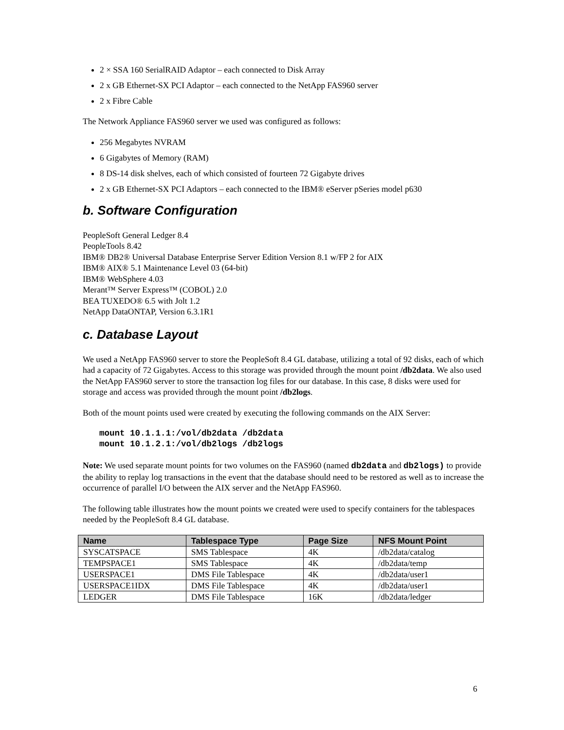2 × SSA 160 SerialRAID Adaptor – each connected to Disk Array
2 x GB Ethernet-SX PCI Adaptor – each connected to the NetApp FAS960 server
2 x Fibre Cable
The Network Appliance FAS960 server we used was configured as follows:
256 Megabytes NVRAM
6 Gigabytes of Memory (RAM)
8 DS-14 disk shelves, each of which consisted of fourteen 72 Gigabyte drives
2 x GB Ethernet-SX PCI Adaptors – each connected to the IBM® eServer pSeries model p630
b. Software Configuration
PeopleSoft General Ledger 8.4
PeopleTools 8.42
IBM® DB2® Universal Database Enterprise Server Edition Version 8.1 w/FP 2 for AIX
IBM® AIX® 5.1 Maintenance Level 03 (64-bit)
IBM® WebSphere 4.03
Merant™ Server Express™ (COBOL) 2.0
BEA TUXEDO® 6.5 with Jolt 1.2
NetApp DataONTAP, Version 6.3.1R1
c. Database Layout
We used a NetApp FAS960 server to store the PeopleSoft 8.4 GL database, utilizing a total of 92 disks, each of which had a capacity of 72 Gigabytes. Access to this storage was provided through the mount point /db2data. We also used the NetApp FAS960 server to store the transaction log files for our database. In this case, 8 disks were used for storage and access was provided through the mount point /db2logs.
Both of the mount points used were created by executing the following commands on the AIX Server:
mount 10.1.1.1:/vol/db2data /db2data
mount 10.1.2.1:/vol/db2logs /db2logs
Note: We used separate mount points for two volumes on the FAS960 (named db2data and db2logs) to provide the ability to replay log transactions in the event that the database should need to be restored as well as to increase the occurrence of parallel I/O between the AIX server and the NetApp FAS960.
The following table illustrates how the mount points we created were used to specify containers for the tablespaces needed by the PeopleSoft 8.4 GL database.
| Name | Tablespace Type | Page Size | NFS Mount Point |
| --- | --- | --- | --- |
| SYSCATSPACE | SMS Tablespace | 4K | /db2data/catalog |
| TEMPSPACE1 | SMS Tablespace | 4K | /db2data/temp |
| USERSPACE1 | DMS File Tablespace | 4K | /db2data/user1 |
| USERSPACE1IDX | DMS File Tablespace | 4K | /db2data/user1 |
| LEDGER | DMS File Tablespace | 16K | /db2data/ledger |
6